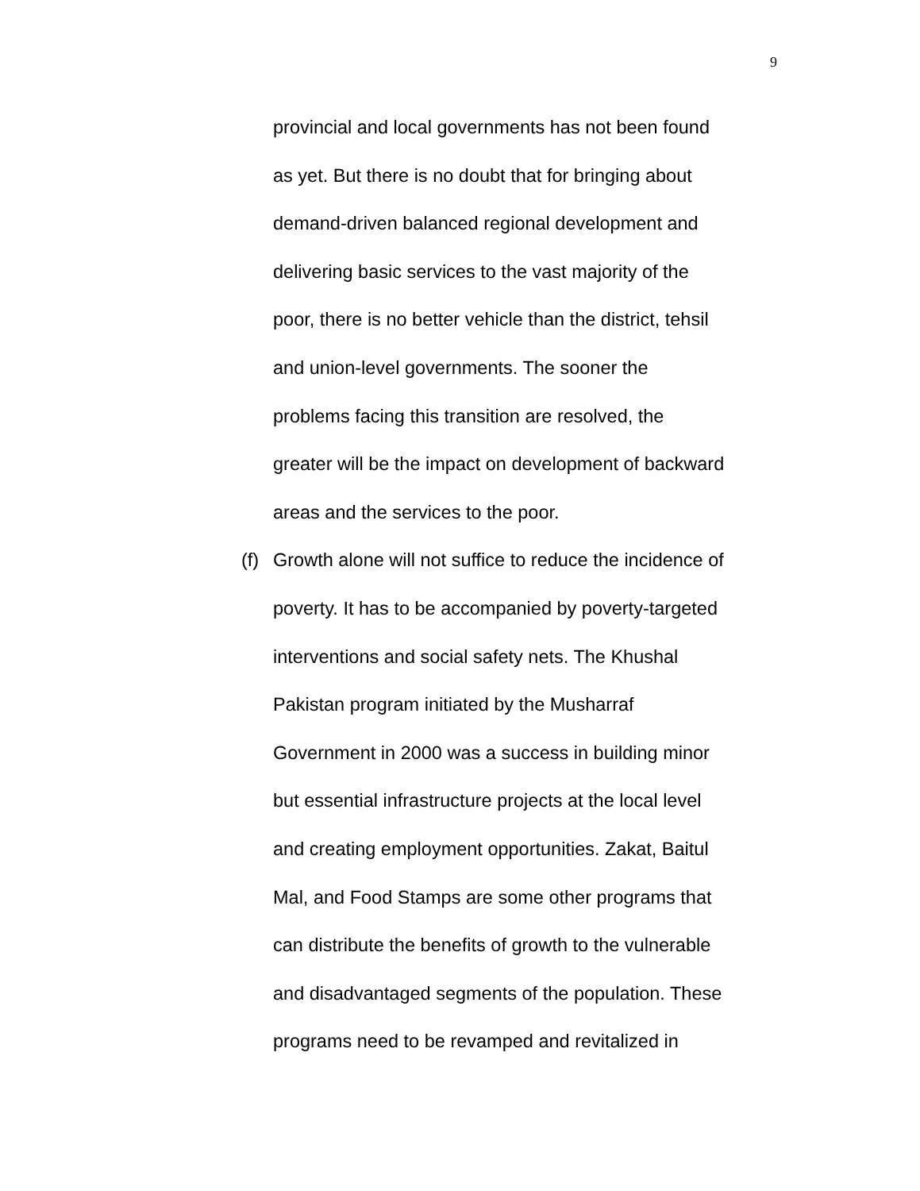9
provincial and local governments has not been found
as yet. But there is no doubt that for bringing about
demand-driven balanced regional development and
delivering basic services to the vast majority of the
poor, there is no better vehicle than the district, tehsil
and union-level governments. The sooner the
problems facing this transition are resolved, the
greater will be the impact on development of backward
areas and the services to the poor.
(f) Growth alone will not suffice to reduce the incidence of
poverty. It has to be accompanied by poverty-targeted
interventions and social safety nets. The Khushal
Pakistan program initiated by the Musharraf
Government in 2000 was a success in building minor
but essential infrastructure projects at the local level
and creating employment opportunities. Zakat, Baitul
Mal, and Food Stamps are some other programs that
can distribute the benefits of growth to the vulnerable
and disadvantaged segments of the population. These
programs need to be revamped and revitalized in